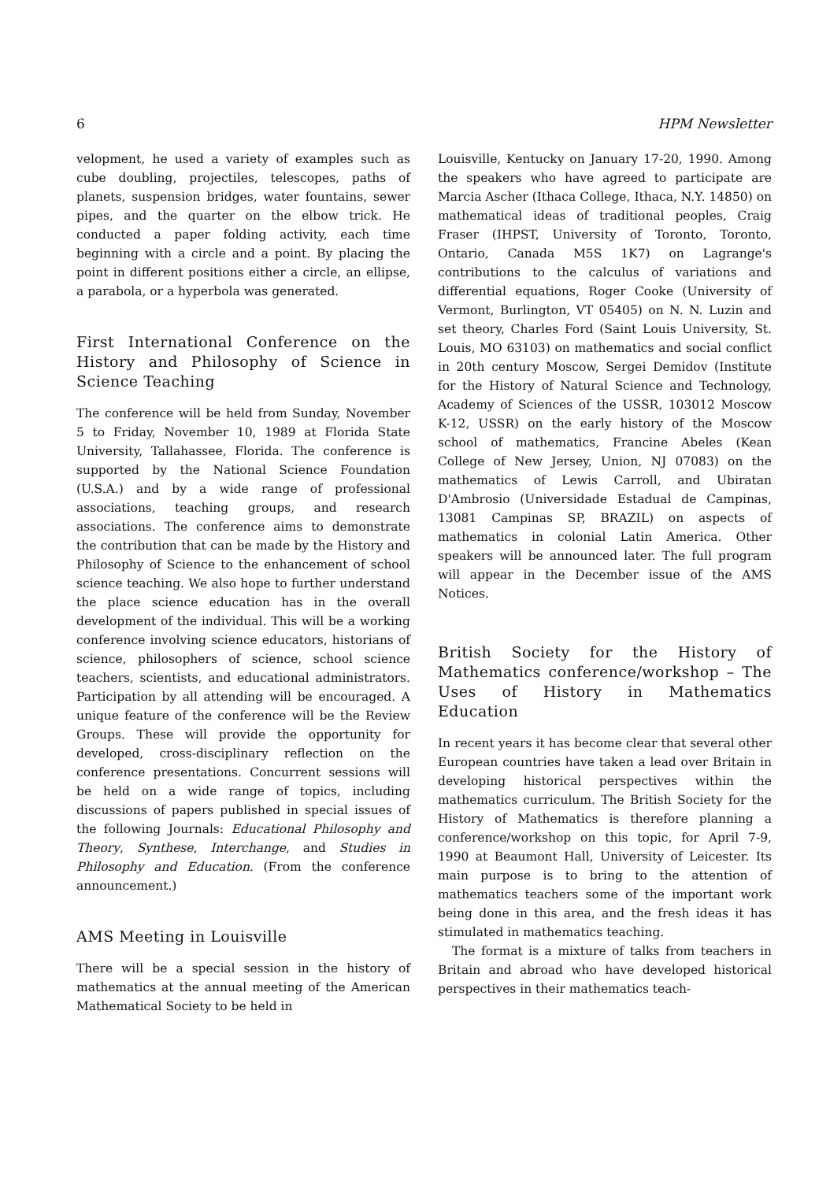6 HPM Newsletter
velopment, he used a variety of examples such as cube doubling, projectiles, telescopes, paths of planets, suspension bridges, water fountains, sewer pipes, and the quarter on the elbow trick. He conducted a paper folding activity, each time beginning with a circle and a point. By placing the point in different positions either a circle, an ellipse, a parabola, or a hyperbola was generated.
First International Conference on the History and Philosophy of Science in Science Teaching
The conference will be held from Sunday, November 5 to Friday, November 10, 1989 at Florida State University, Tallahassee, Florida. The conference is supported by the National Science Foundation (U.S.A.) and by a wide range of professional associations, teaching groups, and research associations. The conference aims to demonstrate the contribution that can be made by the History and Philosophy of Science to the enhancement of school science teaching. We also hope to further understand the place science education has in the overall development of the individual. This will be a working conference involving science educators, historians of science, philosophers of science, school science teachers, scientists, and educational administrators. Participation by all attending will be encouraged. A unique feature of the conference will be the Review Groups. These will provide the opportunity for developed, cross-disciplinary reflection on the conference presentations. Concurrent sessions will be held on a wide range of topics, including discussions of papers published in special issues of the following Journals: Educational Philosophy and Theory, Synthese, Interchange, and Studies in Philosophy and Education. (From the conference announcement.)
AMS Meeting in Louisville
There will be a special session in the history of mathematics at the annual meeting of the American Mathematical Society to be held in
Louisville, Kentucky on January 17-20, 1990. Among the speakers who have agreed to participate are Marcia Ascher (Ithaca College, Ithaca, N.Y. 14850) on mathematical ideas of traditional peoples, Craig Fraser (IHPST, University of Toronto, Toronto, Ontario, Canada M5S 1K7) on Lagrange's contributions to the calculus of variations and differential equations, Roger Cooke (University of Vermont, Burlington, VT 05405) on N. N. Luzin and set theory, Charles Ford (Saint Louis University, St. Louis, MO 63103) on mathematics and social conflict in 20th century Moscow, Sergei Demidov (Institute for the History of Natural Science and Technology, Academy of Sciences of the USSR, 103012 Moscow K-12, USSR) on the early history of the Moscow school of mathematics, Francine Abeles (Kean College of New Jersey, Union, NJ 07083) on the mathematics of Lewis Carroll, and Ubiratan D'Ambrosio (Universidade Estadual de Campinas, 13081 Campinas SP, BRAZIL) on aspects of mathematics in colonial Latin America. Other speakers will be announced later. The full program will appear in the December issue of the AMS Notices.
British Society for the History of Mathematics conference/workshop – The Uses of History in Mathematics Education
In recent years it has become clear that several other European countries have taken a lead over Britain in developing historical perspectives within the mathematics curriculum. The British Society for the History of Mathematics is therefore planning a conference/workshop on this topic, for April 7-9, 1990 at Beaumont Hall, University of Leicester. Its main purpose is to bring to the attention of mathematics teachers some of the important work being done in this area, and the fresh ideas it has stimulated in mathematics teaching.
The format is a mixture of talks from teachers in Britain and abroad who have developed historical perspectives in their mathematics teach-